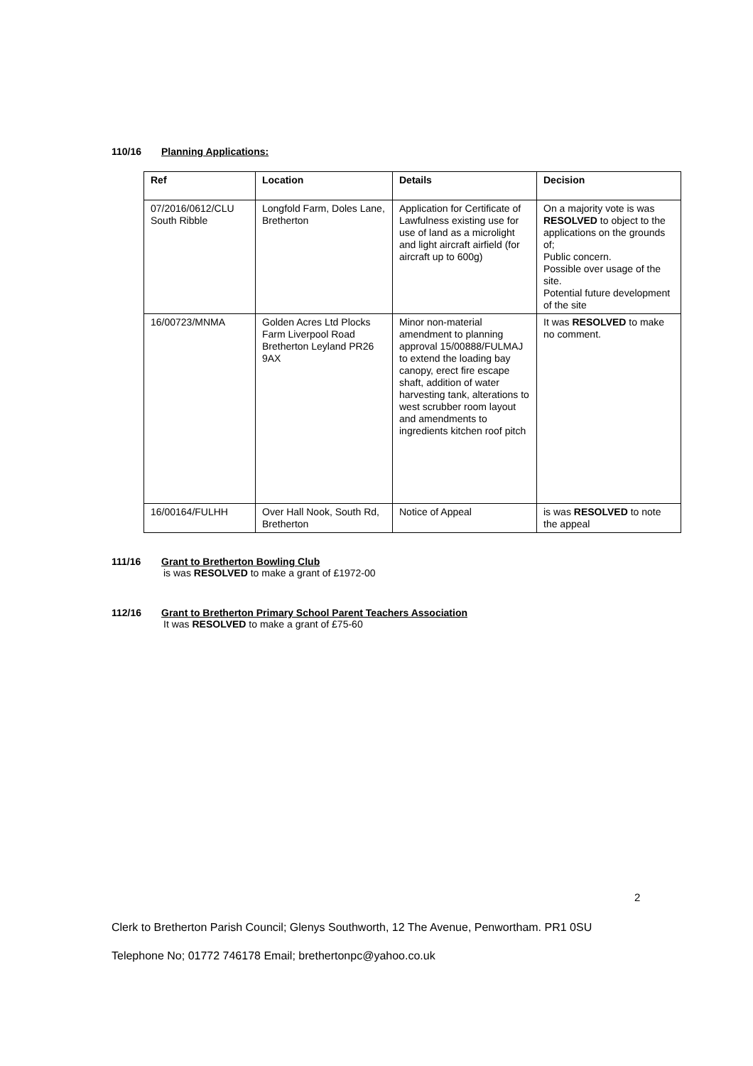110/16 Planning Applications:
| Ref | Location | Details | Decision |
| --- | --- | --- | --- |
| 07/2016/0612/CLU South Ribble | Longfold Farm, Doles Lane, Bretherton | Application for Certificate of Lawfulness existing use for use of land as a microlight and light aircraft airfield (for aircraft up to 600g) | On a majority vote is was RESOLVED to object to the applications on the grounds of; Public concern. Possible over usage of the site. Potential future development of the site |
| 16/00723/MNMA | Golden Acres Ltd Plocks Farm Liverpool Road Bretherton Leyland PR26 9AX | Minor non-material amendment to planning approval 15/00888/FULMAJ to extend the loading bay canopy, erect fire escape shaft, addition of water harvesting tank, alterations to west scrubber room layout and amendments to ingredients kitchen roof pitch | It was RESOLVED to make no comment. |
| 16/00164/FULHH | Over Hall Nook, South Rd, Bretherton | Notice of Appeal | is was RESOLVED to note the appeal |
111/16 Grant to Bretherton Bowling Club
is was RESOLVED to make a grant of £1972-00
112/16 Grant to Bretherton Primary School Parent Teachers Association
It was RESOLVED to make a grant of £75-60
2
Clerk to Bretherton Parish Council; Glenys Southworth, 12 The Avenue, Penwortham. PR1 0SU
Telephone No; 01772 746178 Email; brethertonpc@yahoo.co.uk